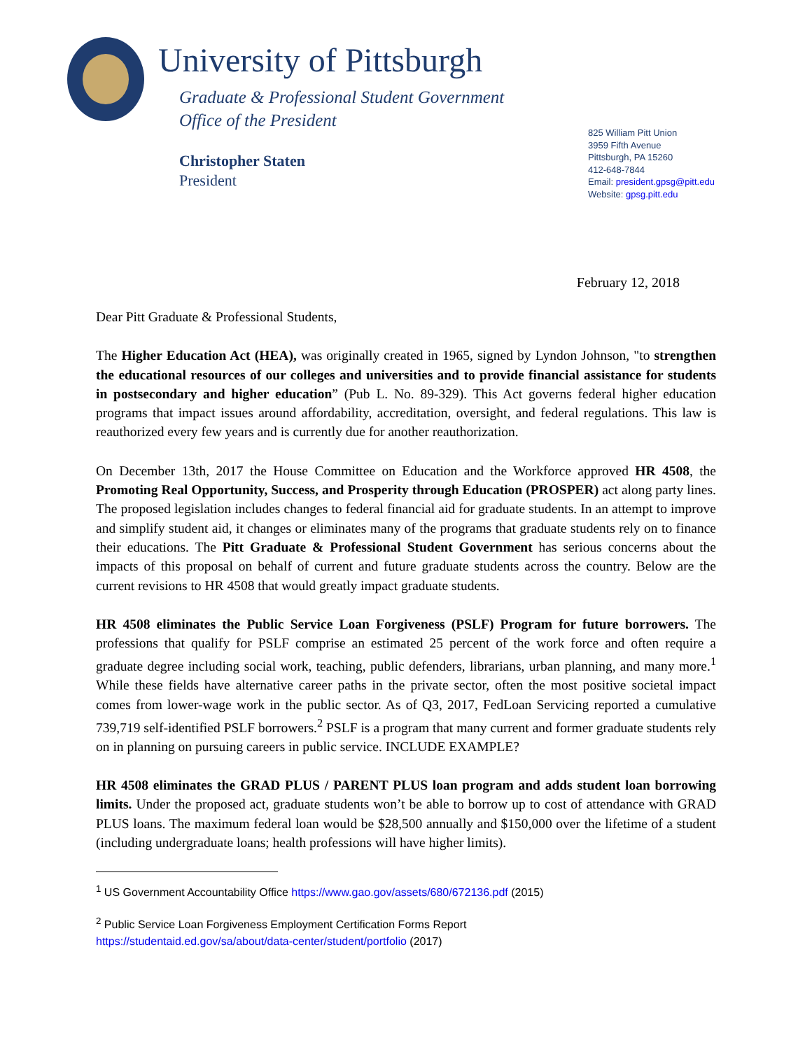University of Pittsburgh
Graduate & Professional Student Government
Office of the President
Christopher Staten
President
825 William Pitt Union
3959 Fifth Avenue
Pittsburgh, PA 15260
412-648-7844
Email: president.gpsg@pitt.edu
Website: gpsg.pitt.edu
February 12, 2018
Dear Pitt Graduate & Professional Students,
The Higher Education Act (HEA), was originally created in 1965, signed by Lyndon Johnson, "to strengthen the educational resources of our colleges and universities and to provide financial assistance for students in postsecondary and higher education” (Pub L. No. 89-329). This Act governs federal higher education programs that impact issues around affordability, accreditation, oversight, and federal regulations. This law is reauthorized every few years and is currently due for another reauthorization.
On December 13th, 2017 the House Committee on Education and the Workforce approved HR 4508, the Promoting Real Opportunity, Success, and Prosperity through Education (PROSPER) act along party lines. The proposed legislation includes changes to federal financial aid for graduate students. In an attempt to improve and simplify student aid, it changes or eliminates many of the programs that graduate students rely on to finance their educations. The Pitt Graduate & Professional Student Government has serious concerns about the impacts of this proposal on behalf of current and future graduate students across the country. Below are the current revisions to HR 4508 that would greatly impact graduate students.
HR 4508 eliminates the Public Service Loan Forgiveness (PSLF) Program for future borrowers. The professions that qualify for PSLF comprise an estimated 25 percent of the work force and often require a graduate degree including social work, teaching, public defenders, librarians, urban planning, and many more.<sup>1</sup> While these fields have alternative career paths in the private sector, often the most positive societal impact comes from lower-wage work in the public sector. As of Q3, 2017, FedLoan Servicing reported a cumulative 739,719 self-identified PSLF borrowers.<sup>2</sup> PSLF is a program that many current and former graduate students rely on in planning on pursuing careers in public service. INCLUDE EXAMPLE?
HR 4508 eliminates the GRAD PLUS / PARENT PLUS loan program and adds student loan borrowing limits. Under the proposed act, graduate students won’t be able to borrow up to cost of attendance with GRAD PLUS loans. The maximum federal loan would be $28,500 annually and $150,000 over the lifetime of a student (including undergraduate loans; health professions will have higher limits).
<sup>1</sup> US Government Accountability Office https://www.gao.gov/assets/680/672136.pdf (2015)
<sup>2</sup> Public Service Loan Forgiveness Employment Certification Forms Report
https://studentaid.ed.gov/sa/about/data-center/student/portfolio (2017)